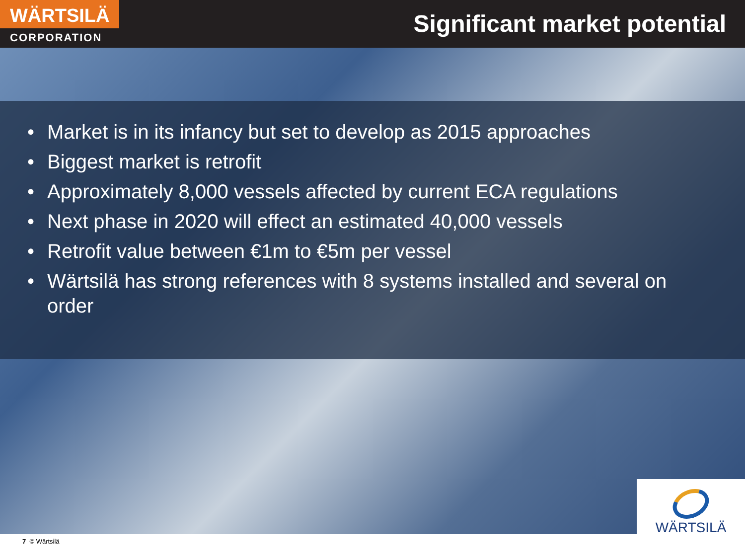WÄRTSILÄ
CORPORATION
Significant market potential
• Market is in its infancy but set to develop as 2015 approaches
• Biggest market is retrofit
• Approximately 8,000 vessels affected by current ECA regulations
• Next phase in 2020 will effect an estimated 40,000 vessels
• Retrofit value between €1m to €5m per vessel
• Wärtsilä has strong references with 8 systems installed and several on order
WÄRTSILÄ
7 © Wärtsilä